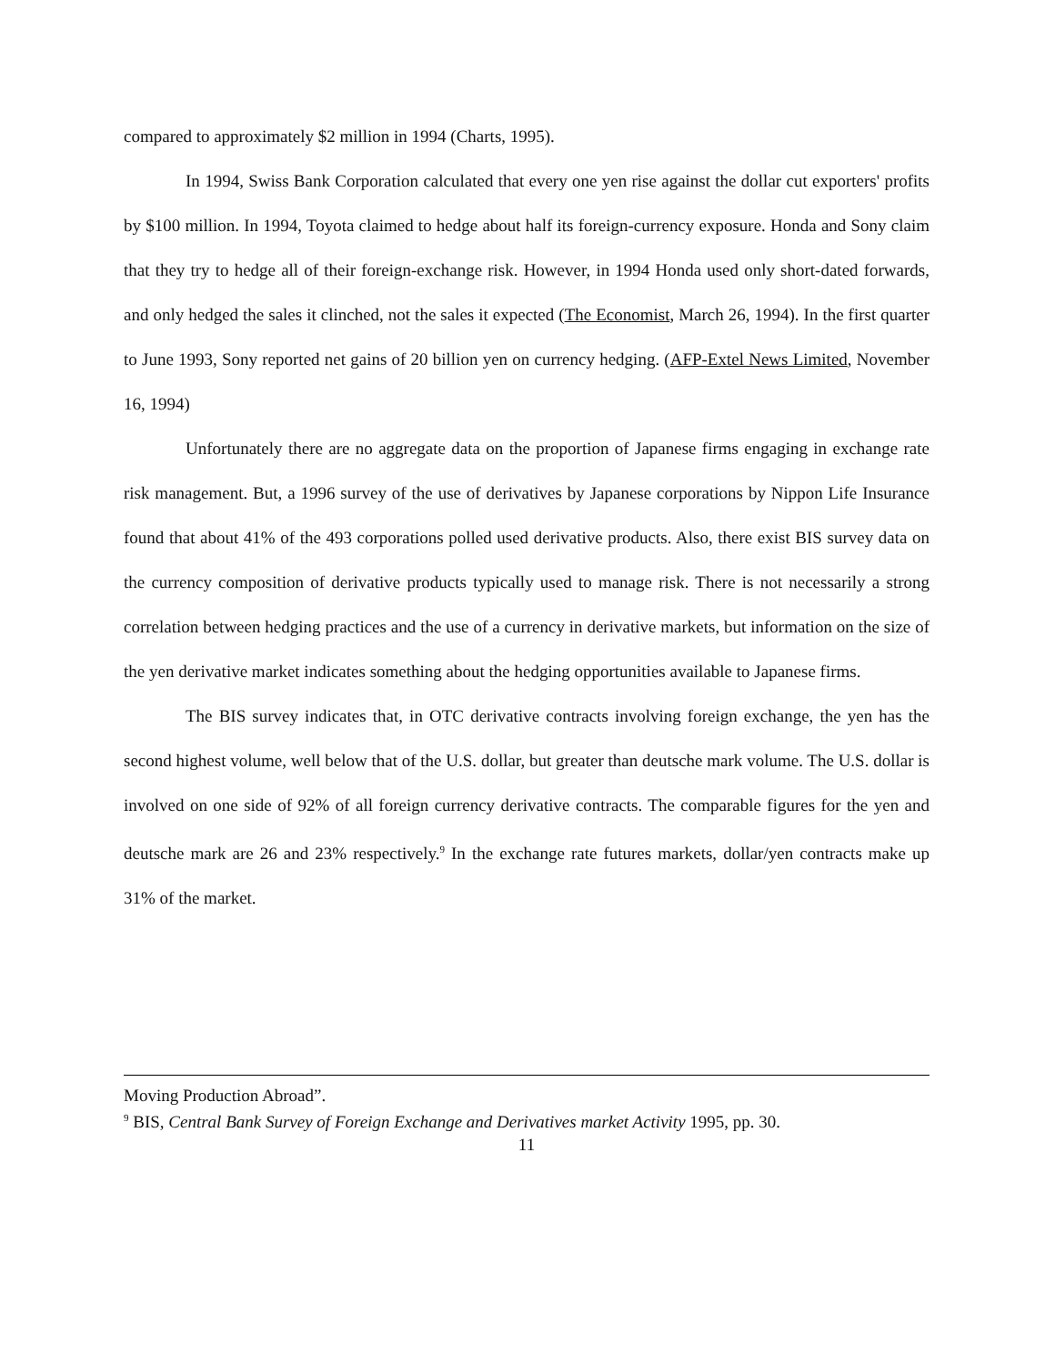compared to approximately $2 million in 1994 (Charts, 1995).
In 1994, Swiss Bank Corporation calculated that every one yen rise against the dollar cut exporters' profits by $100 million. In 1994, Toyota claimed to hedge about half its foreign-currency exposure. Honda and Sony claim that they try to hedge all of their foreign-exchange risk. However, in 1994 Honda used only short-dated forwards, and only hedged the sales it clinched, not the sales it expected (The Economist, March 26, 1994). In the first quarter to June 1993, Sony reported net gains of 20 billion yen on currency hedging. (AFP-Extel News Limited, November 16, 1994)
Unfortunately there are no aggregate data on the proportion of Japanese firms engaging in exchange rate risk management. But, a 1996 survey of the use of derivatives by Japanese corporations by Nippon Life Insurance found that about 41% of the 493 corporations polled used derivative products. Also, there exist BIS survey data on the currency composition of derivative products typically used to manage risk. There is not necessarily a strong correlation between hedging practices and the use of a currency in derivative markets, but information on the size of the yen derivative market indicates something about the hedging opportunities available to Japanese firms.
The BIS survey indicates that, in OTC derivative contracts involving foreign exchange, the yen has the second highest volume, well below that of the U.S. dollar, but greater than deutsche mark volume. The U.S. dollar is involved on one side of 92% of all foreign currency derivative contracts. The comparable figures for the yen and deutsche mark are 26 and 23% respectively.<sup>9</sup> In the exchange rate futures markets, dollar/yen contracts make up 31% of the market.
Moving Production Abroad”.
<sup>9</sup> BIS, Central Bank Survey of Foreign Exchange and Derivatives market Activity 1995, pp. 30.
11